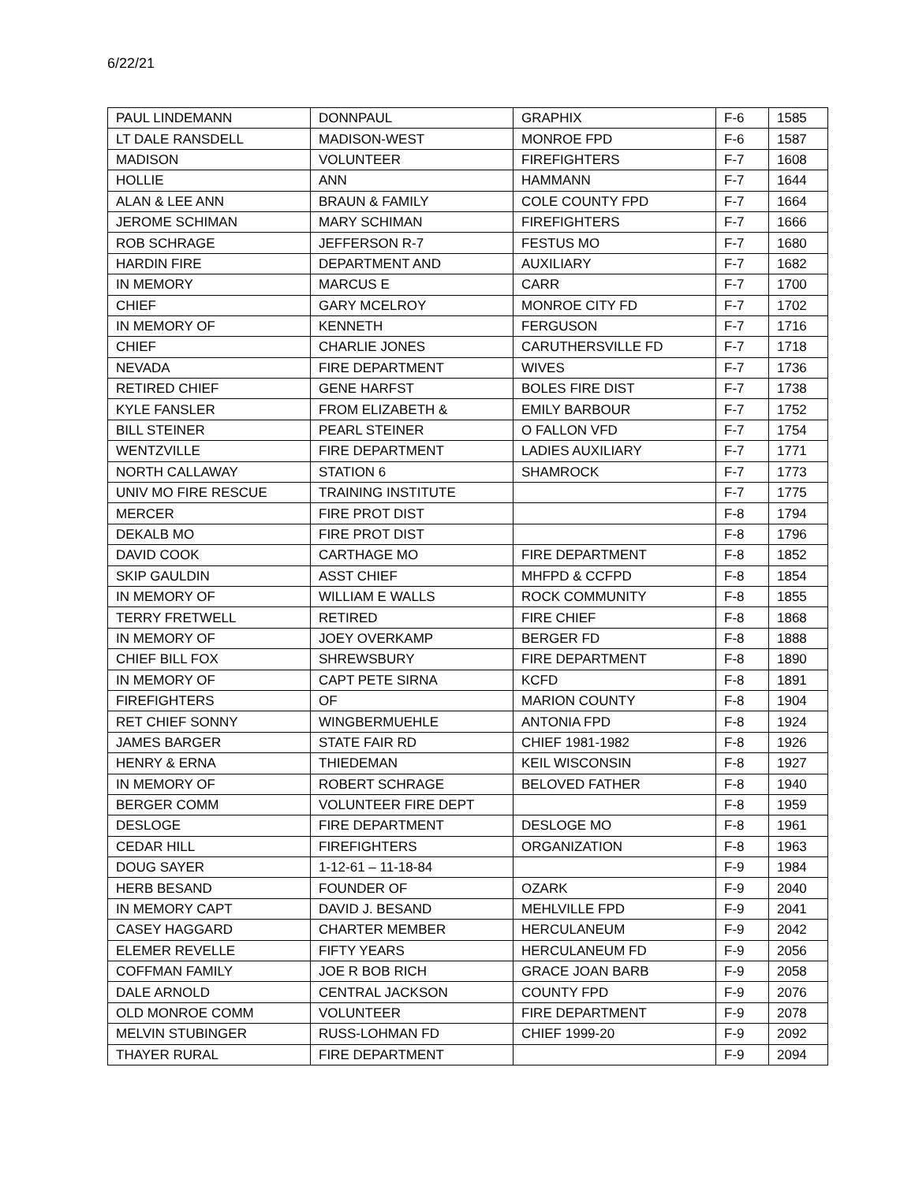6/22/21
| PAUL LINDEMANN | DONNPAUL | GRAPHIX | F-6 | 1585 |
| LT DALE RANSDELL | MADISON-WEST | MONROE FPD | F-6 | 1587 |
| MADISON | VOLUNTEER | FIREFIGHTERS | F-7 | 1608 |
| HOLLIE | ANN | HAMMANN | F-7 | 1644 |
| ALAN & LEE ANN | BRAUN & FAMILY | COLE COUNTY FPD | F-7 | 1664 |
| JEROME SCHIMAN | MARY SCHIMAN | FIREFIGHTERS | F-7 | 1666 |
| ROB SCHRAGE | JEFFERSON R-7 | FESTUS MO | F-7 | 1680 |
| HARDIN FIRE | DEPARTMENT AND | AUXILIARY | F-7 | 1682 |
| IN MEMORY | MARCUS E | CARR | F-7 | 1700 |
| CHIEF | GARY MCELROY | MONROE CITY FD | F-7 | 1702 |
| IN MEMORY OF | KENNETH | FERGUSON | F-7 | 1716 |
| CHIEF | CHARLIE JONES | CARUTHERSVILLE FD | F-7 | 1718 |
| NEVADA | FIRE DEPARTMENT | WIVES | F-7 | 1736 |
| RETIRED CHIEF | GENE HARFST | BOLES FIRE DIST | F-7 | 1738 |
| KYLE FANSLER | FROM ELIZABETH & | EMILY BARBOUR | F-7 | 1752 |
| BILL STEINER | PEARL STEINER | O FALLON VFD | F-7 | 1754 |
| WENTZVILLE | FIRE DEPARTMENT | LADIES AUXILIARY | F-7 | 1771 |
| NORTH CALLAWAY | STATION 6 | SHAMROCK | F-7 | 1773 |
| UNIV MO FIRE RESCUE | TRAINING INSTITUTE | | F-7 | 1775 |
| MERCER | FIRE PROT DIST | | F-8 | 1794 |
| DEKALB MO | FIRE PROT DIST | | F-8 | 1796 |
| DAVID COOK | CARTHAGE MO | FIRE DEPARTMENT | F-8 | 1852 |
| SKIP GAULDIN | ASST CHIEF | MHFPD & CCFPD | F-8 | 1854 |
| IN MEMORY OF | WILLIAM E WALLS | ROCK COMMUNITY | F-8 | 1855 |
| TERRY FRETWELL | RETIRED | FIRE CHIEF | F-8 | 1868 |
| IN MEMORY OF | JOEY OVERKAMP | BERGER FD | F-8 | 1888 |
| CHIEF BILL FOX | SHREWSBURY | FIRE DEPARTMENT | F-8 | 1890 |
| IN MEMORY OF | CAPT PETE SIRNA | KCFD | F-8 | 1891 |
| FIREFIGHTERS | OF | MARION COUNTY | F-8 | 1904 |
| RET CHIEF SONNY | WINGBERMUEHLE | ANTONIA FPD | F-8 | 1924 |
| JAMES BARGER | STATE FAIR RD | CHIEF 1981-1982 | F-8 | 1926 |
| HENRY & ERNA | THIEDEMAN | KEIL WISCONSIN | F-8 | 1927 |
| IN MEMORY OF | ROBERT SCHRAGE | BELOVED FATHER | F-8 | 1940 |
| BERGER COMM | VOLUNTEER FIRE DEPT | | F-8 | 1959 |
| DESLOGE | FIRE DEPARTMENT | DESLOGE MO | F-8 | 1961 |
| CEDAR HILL | FIREFIGHTERS | ORGANIZATION | F-8 | 1963 |
| DOUG SAYER | 1-12-61 – 11-18-84 | | F-9 | 1984 |
| HERB BESAND | FOUNDER OF | OZARK | F-9 | 2040 |
| IN MEMORY CAPT | DAVID J. BESAND | MEHLVILLE FPD | F-9 | 2041 |
| CASEY HAGGARD | CHARTER MEMBER | HERCULANEUM | F-9 | 2042 |
| ELEMER REVELLE | FIFTY YEARS | HERCULANEUM FD | F-9 | 2056 |
| COFFMAN FAMILY | JOE R BOB RICH | GRACE JOAN BARB | F-9 | 2058 |
| DALE ARNOLD | CENTRAL JACKSON | COUNTY FPD | F-9 | 2076 |
| OLD MONROE COMM | VOLUNTEER | FIRE DEPARTMENT | F-9 | 2078 |
| MELVIN STUBINGER | RUSS-LOHMAN FD | CHIEF 1999-20 | F-9 | 2092 |
| THAYER RURAL | FIRE DEPARTMENT | | F-9 | 2094 |